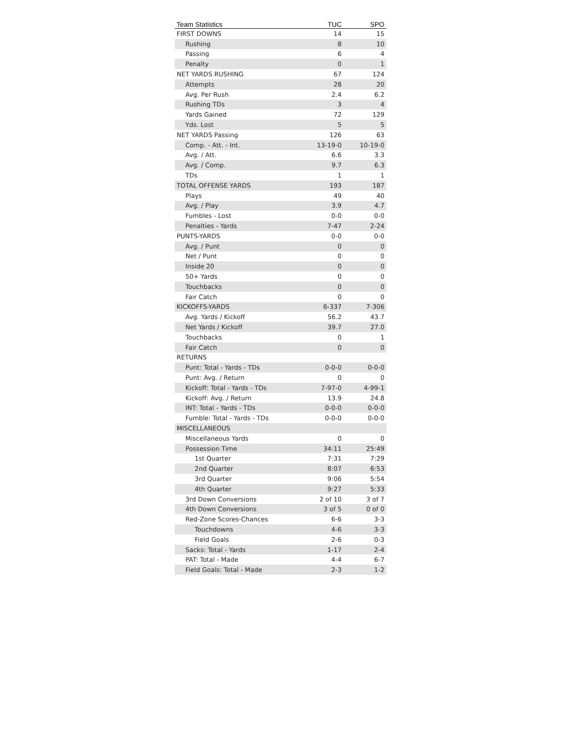| Team Statistics | TUC | SPO |
| --- | --- | --- |
| FIRST DOWNS | 14 | 15 |
| Rushing | 8 | 10 |
| Passing | 6 | 4 |
| Penalty | 0 | 1 |
| NET YARDS RUSHING | 67 | 124 |
| Attempts | 28 | 20 |
| Avg. Per Rush | 2.4 | 6.2 |
| Rushing TDs | 3 | 4 |
| Yards Gained | 72 | 129 |
| Yds. Lost | 5 | 5 |
| NET YARDS Passing | 126 | 63 |
| Comp. - Att. - Int. | 13-19-0 | 10-19-0 |
| Avg. / Att. | 6.6 | 3.3 |
| Avg. / Comp. | 9.7 | 6.3 |
| TDs | 1 | 1 |
| TOTAL OFFENSE YARDS | 193 | 187 |
| Plays | 49 | 40 |
| Avg. / Play | 3.9 | 4.7 |
| Fumbles - Lost | 0-0 | 0-0 |
| Penalties - Yards | 7-47 | 2-24 |
| PUNTS-YARDS | 0-0 | 0-0 |
| Avg. / Punt | 0 | 0 |
| Net / Punt | 0 | 0 |
| Inside 20 | 0 | 0 |
| 50+ Yards | 0 | 0 |
| Touchbacks | 0 | 0 |
| Fair Catch | 0 | 0 |
| KICKOFFS-YARDS | 6-337 | 7-306 |
| Avg. Yards / Kickoff | 56.2 | 43.7 |
| Net Yards / Kickoff | 39.7 | 27.0 |
| Touchbacks | 0 | 1 |
| Fair Catch | 0 | 0 |
| RETURNS | | |
| Punt: Total - Yards - TDs | 0-0-0 | 0-0-0 |
| Punt: Avg. / Return | 0 | 0 |
| Kickoff: Total - Yards - TDs | 7-97-0 | 4-99-1 |
| Kickoff: Avg. / Return | 13.9 | 24.8 |
| INT: Total - Yards - TDs | 0-0-0 | 0-0-0 |
| Fumble: Total - Yards - TDs | 0-0-0 | 0-0-0 |
| MISCELLANEOUS | | |
| Miscellaneous Yards | 0 | 0 |
| Possession Time | 34:11 | 25:49 |
| 1st Quarter | 7:31 | 7:29 |
| 2nd Quarter | 8:07 | 6:53 |
| 3rd Quarter | 9:06 | 5:54 |
| 4th Quarter | 9:27 | 5:33 |
| 3rd Down Conversions | 2 of 10 | 3 of 7 |
| 4th Down Conversions | 3 of 5 | 0 of 0 |
| Red-Zone Scores-Chances | 6-6 | 3-3 |
| Touchdowns | 4-6 | 3-3 |
| Field Goals | 2-6 | 0-3 |
| Sacks: Total - Yards | 1-17 | 2-4 |
| PAT: Total - Made | 4-4 | 6-7 |
| Field Goals: Total - Made | 2-3 | 1-2 |